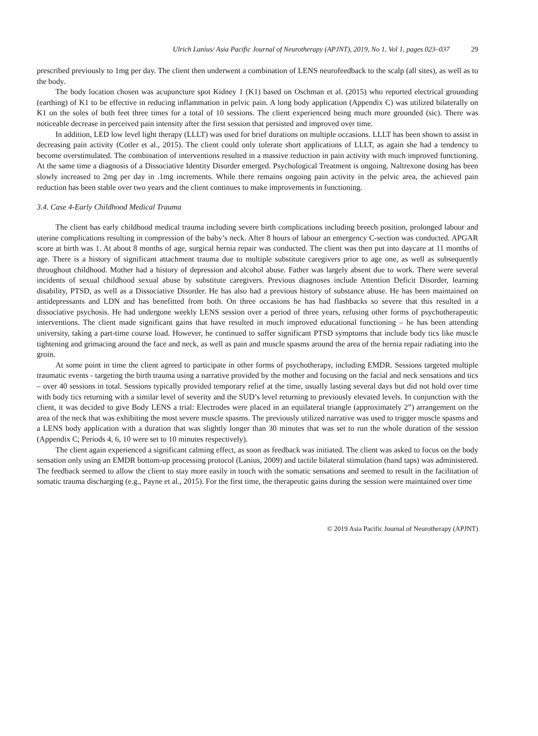Ulrich Lanius/ Asia Pacific Journal of Neurotherapy (APJNT), 2019, No 1, Vol 1, pages 023–037 29
prescribed previously to 1mg per day. The client then underwent a combination of LENS neurofeedback to the scalp (all sites), as well as to the body.
The body location chosen was acupuncture spot Kidney 1 (K1) based on Oschman et al. (2015) who reported electrical grounding (earthing) of K1 to be effective in reducing inflammation in pelvic pain. A long body application (Appendix C) was utilized bilaterally on K1 on the soles of both feet three times for a total of 10 sessions. The client experienced being much more grounded (sic). There was noticeable decrease in perceived pain intensity after the first session that persisted and improved over time.
In addition, LED low level light therapy (LLLT) was used for brief durations on multiple occasions. LLLT has been shown to assist in decreasing pain activity (Cotler et al., 2015). The client could only tolerate short applications of LLLT, as again she had a tendency to become overstimulated. The combination of interventions resulted in a massive reduction in pain activity with much improved functioning. At the same time a diagnosis of a Dissociative Identity Disorder emerged. Psychological Treatment is ongoing. Naltrexone dosing has been slowly increased to 2mg per day in .1mg increments. While there remains ongoing pain activity in the pelvic area, the achieved pain reduction has been stable over two years and the client continues to make improvements in functioning.
3.4. Case 4-Early Childhood Medical Trauma
The client has early childhood medical trauma including severe birth complications including breech position, prolonged labour and uterine complications resulting in compression of the baby’s neck. After 8 hours of labour an emergency C-section was conducted. APGAR score at birth was 1. At about 8 months of age, surgical hernia repair was conducted. The client was then put into daycare at 11 months of age. There is a history of significant attachment trauma due to multiple substitute caregivers prior to age one, as well as subsequently throughout childhood. Mother had a history of depression and alcohol abuse. Father was largely absent due to work. There were several incidents of sexual childhood sexual abuse by substitute caregivers. Previous diagnoses include Attention Deficit Disorder, learning disability, PTSD, as well as a Dissociative Disorder. He has also had a previous history of substance abuse. He has been maintained on antidepressants and LDN and has benefitted from both. On three occasions he has had flashbacks so severe that this resulted in a dissociative psychosis. He had undergone weekly LENS session over a period of three years, refusing other forms of psychotherapeutic interventions. The client made significant gains that have resulted in much improved educational functioning – he has been attending university, taking a part-time course load. However, he continued to suffer significant PTSD symptoms that include body tics like muscle tightening and grimacing around the face and neck, as well as pain and muscle spasms around the area of the hernia repair radiating into the groin.
At some point in time the client agreed to participate in other forms of psychotherapy, including EMDR. Sessions targeted multiple traumatic events - targeting the birth trauma using a narrative provided by the mother and focusing on the facial and neck sensations and tics – over 40 sessions in total. Sessions typically provided temporary relief at the time, usually lasting several days but did not hold over time with body tics returning with a similar level of severity and the SUD’s level returning to previously elevated levels. In conjunction with the client, it was decided to give Body LENS a trial: Electrodes were placed in an equilateral triangle (approximately 2”) arrangement on the area of the neck that was exhibiting the most severe muscle spasms. The previously utilized narrative was used to trigger muscle spasms and a LENS body application with a duration that was slightly longer than 30 minutes that was set to run the whole duration of the session (Appendix C; Periods 4, 6, 10 were set to 10 minutes respectively).
The client again experienced a significant calming effect, as soon as feedback was initiated. The client was asked to focus on the body sensation only using an EMDR bottom-up processing protocol (Lanius, 2009) and tactile bilateral stimulation (hand taps) was administered. The feedback seemed to allow the client to stay more easily in touch with the somatic sensations and seemed to result in the facilitation of somatic trauma discharging (e.g., Payne et al., 2015). For the first time, the therapeutic gains during the session were maintained over time
© 2019 Asia Pacific Journal of Neurotherapy (APJNT)